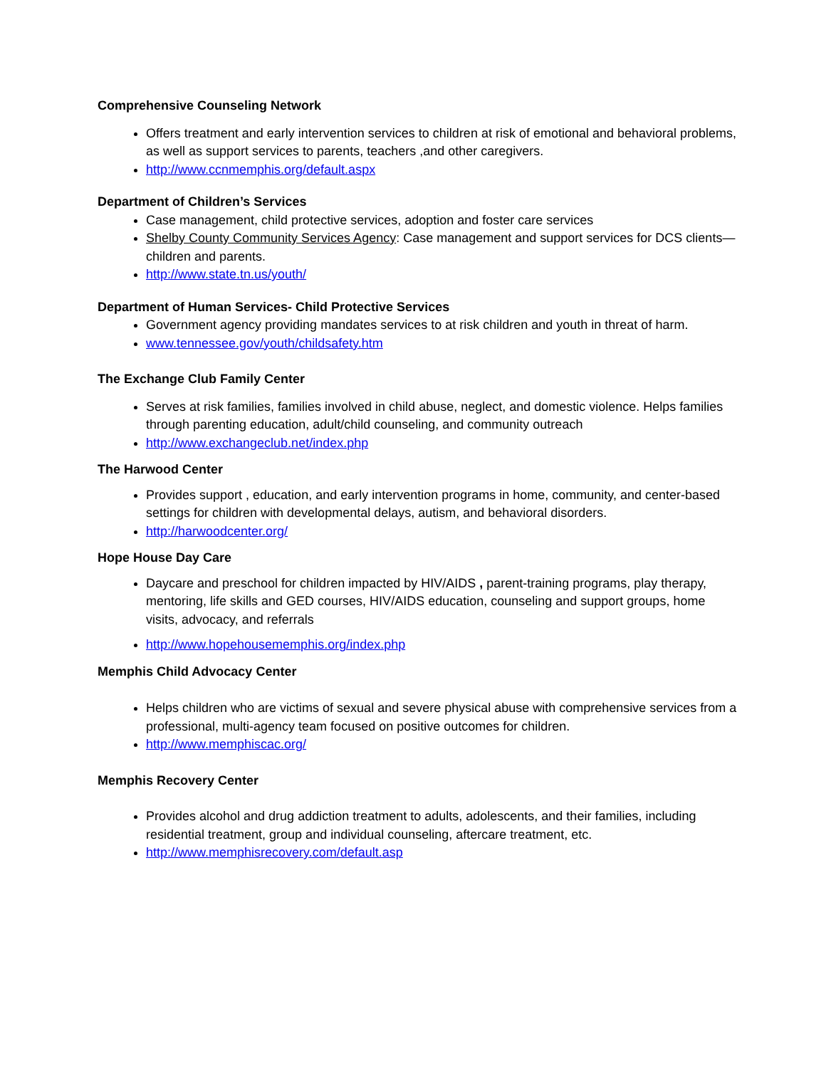Comprehensive Counseling Network
Offers treatment and early intervention services to children at risk of emotional and behavioral problems, as well as support services to parents, teachers ,and other caregivers.
http://www.ccnmemphis.org/default.aspx
Department of Children’s Services
Case management, child protective services, adoption and foster care services
Shelby County Community Services Agency: Case management and support services for DCS clients—children and parents.
http://www.state.tn.us/youth/
Department of Human Services- Child Protective Services
Government agency providing mandates services to at risk children and youth in threat of harm.
www.tennessee.gov/youth/childsafety.htm
The Exchange Club Family Center
Serves at risk families, families involved in child abuse, neglect, and domestic violence. Helps families through parenting education, adult/child counseling, and community outreach
http://www.exchangeclub.net/index.php
The Harwood Center
Provides support , education, and early intervention programs in home, community, and center-based settings for children with developmental delays, autism, and behavioral disorders.
http://harwoodcenter.org/
Hope House Day Care
Daycare and preschool for children impacted by HIV/AIDS , parent-training programs, play therapy, mentoring, life skills and GED courses, HIV/AIDS education, counseling and support groups, home visits, advocacy, and referrals
http://www.hopehousememphis.org/index.php
Memphis Child Advocacy Center
Helps children who are victims of sexual and severe physical abuse with comprehensive services from a professional, multi-agency team focused on positive outcomes for children.
http://www.memphiscac.org/
Memphis Recovery Center
Provides alcohol and drug addiction treatment to adults, adolescents, and their families, including residential treatment, group and individual counseling, aftercare treatment, etc.
http://www.memphisrecovery.com/default.asp